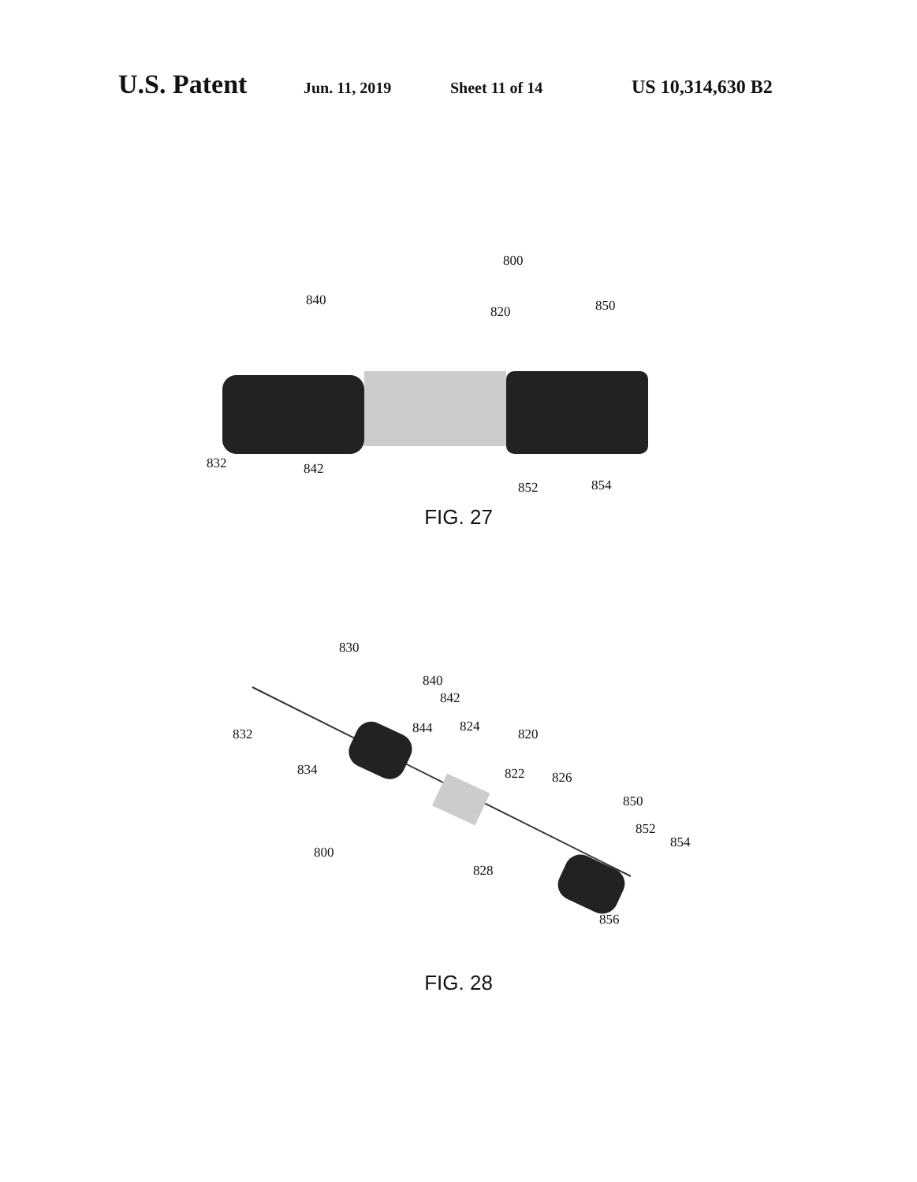U.S. Patent
Jun. 11, 2019 Sheet 11 of 14
US 10,314,630 B2
800
840
820 850
832 842
852 854
FIG. 27
830
840
842
832 844 824 820
834 822 826
850
852
854
800
828
856
FIG. 28